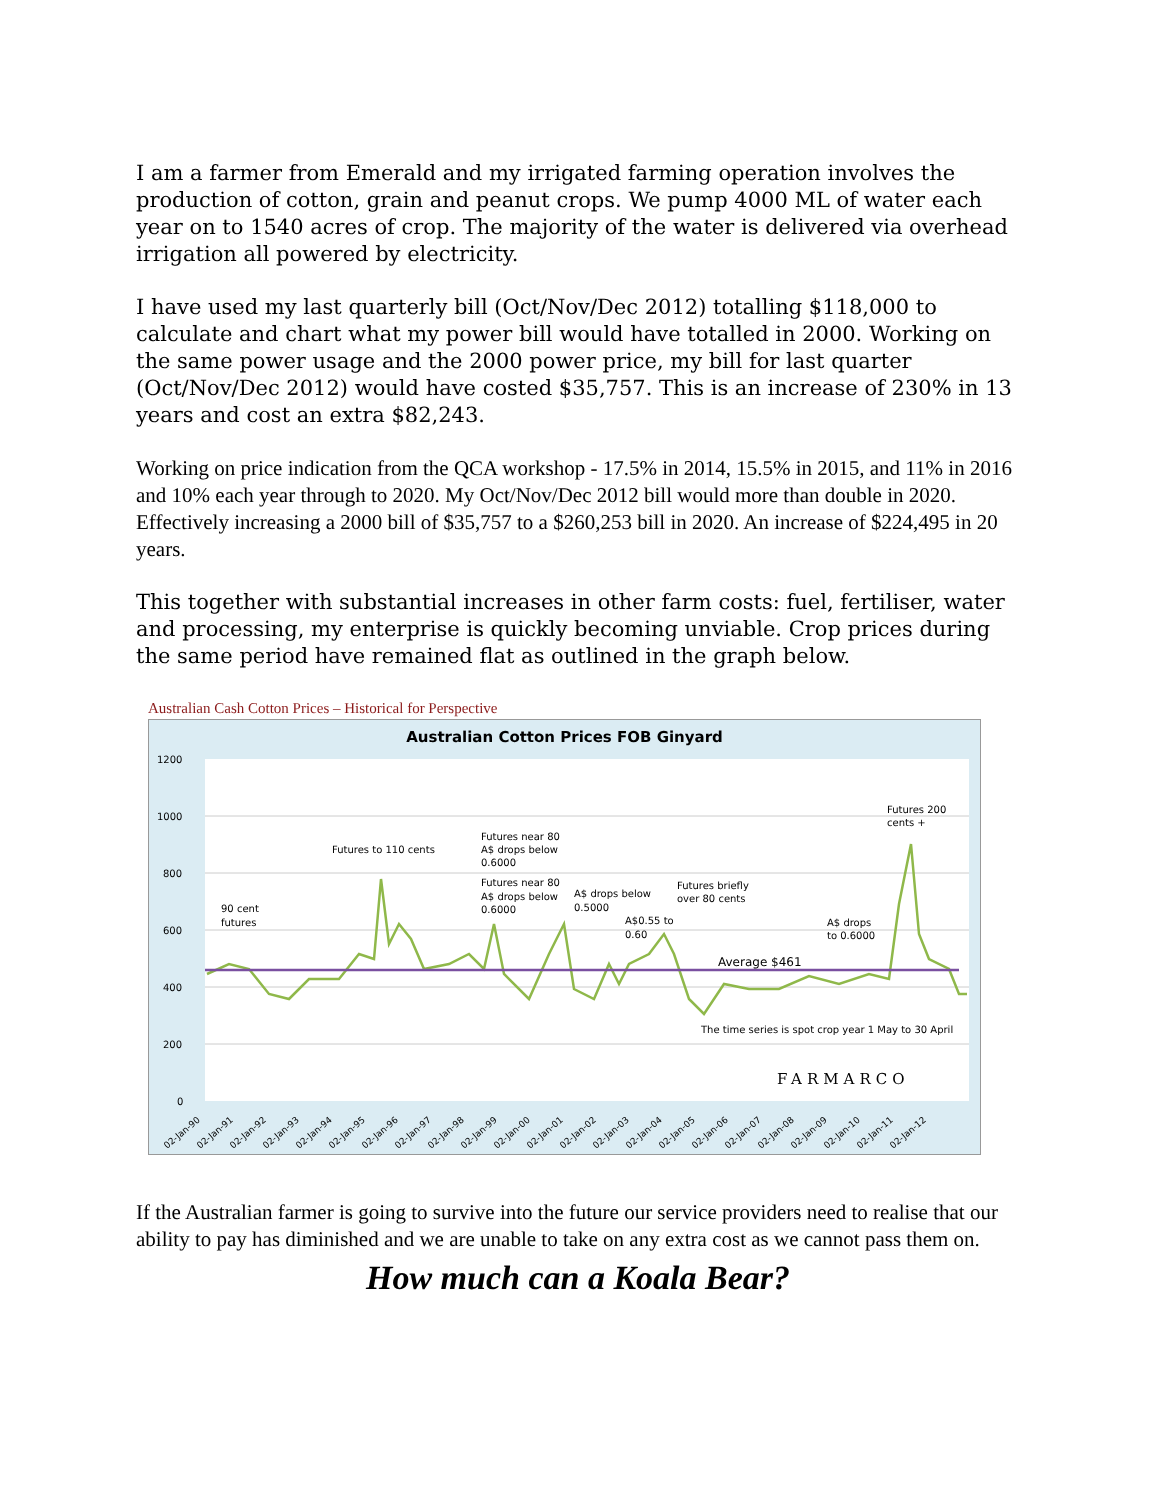I am a farmer from Emerald and my irrigated farming operation involves the production of cotton, grain and peanut crops. We pump 4000 ML of water each year on to 1540 acres of crop. The majority of the water is delivered via overhead irrigation all powered by electricity.
I have used my last quarterly bill (Oct/Nov/Dec 2012) totalling $118,000 to calculate and chart what my power bill would have totalled in 2000. Working on the same power usage and the 2000 power price, my bill for last quarter (Oct/Nov/Dec 2012) would have costed $35,757. This is an increase of 230% in 13 years and cost an extra $82,243.
Working on price indication from the QCA workshop - 17.5% in 2014, 15.5% in 2015, and 11% in 2016 and 10% each year through to 2020. My Oct/Nov/Dec 2012 bill would more than double in 2020. Effectively increasing a 2000 bill of $35,757 to a $260,253 bill in 2020. An increase of $224,495 in 20 years.
This together with substantial increases in other farm costs: fuel, fertiliser, water and processing, my enterprise is quickly becoming unviable. Crop prices during the same period have remained flat as outlined in the graph below.
Australian Cash Cotton Prices – Historical for Perspective
Australian Cotton Prices FOB Ginyard
1200
1000
800
600
400
200
0
90 cent
futures
Futures to 110 cents
Futures near 80
A$ drops below
0.6000
Futures near 80
A$ drops below
0.6000
A$ drops below
0.5000
A$0.55 to
0.60
Futures briefly
over 80 cents
A$ drops
to 0.6000
Futures 200
cents +
Average $461
The time series is spot crop year 1 May to 30 April
FARMARCO
02-Jan-90
02-Jan-91
02-Jan-92
02-Jan-93
02-Jan-94
02-Jan-95
02-Jan-96
02-Jan-97
02-Jan-98
02-Jan-99
02-Jan-00
02-Jan-01
02-Jan-02
02-Jan-03
02-Jan-04
02-Jan-05
02-Jan-06
02-Jan-07
02-Jan-08
02-Jan-09
02-Jan-10
02-Jan-11
02-Jan-12
If the Australian farmer is going to survive into the future our service providers need to realise that our ability to pay has diminished and we are unable to take on any extra cost as we cannot pass them on.
How much can a Koala Bear?